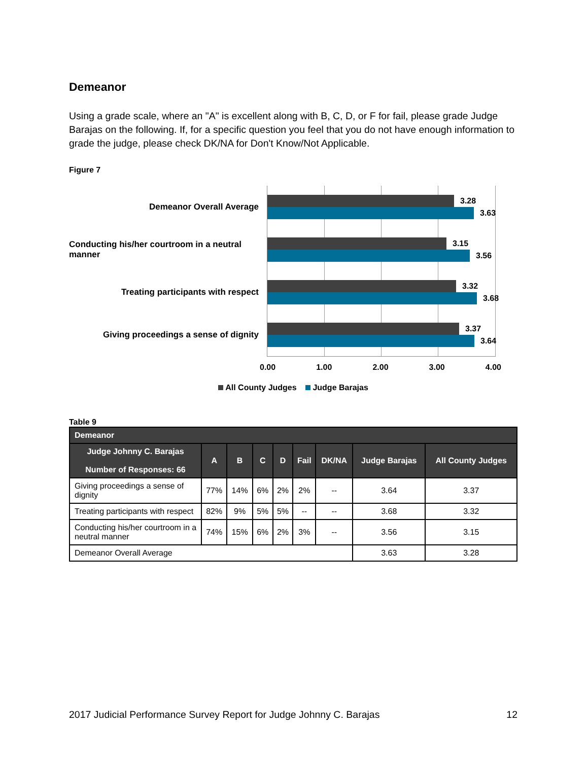Demeanor
Using a grade scale, where an "A" is excellent along with B, C, D, or F for fail, please grade Judge Barajas on the following. If, for a specific question you feel that you do not have enough information to grade the judge, please check DK/NA for Don't Know/Not Applicable.
Figure 7
Demeanor Overall Average
Conducting his/her courtroom in a neutral manner
Treating participants with respect
Giving proceedings a sense of dignity
3.28
3.63
3.15
3.56
3.32
3.68
3.37
3.64
0.00 1.00 2.00 3.00 4.00
All County Judges Judge Barajas
Table 9
| Demeanor | | | | | | | | |
| --- | --- | --- | --- | --- | --- | --- | --- | --- |
| Judge Johnny C. Barajas Number of Responses: 66 | A | B | C | D | Fail | DK/NA | Judge Barajas | All County Judges |
| Giving proceedings a sense of dignity | 77% | 14% | 6% | 2% | 2% | -- | 3.64 | 3.37 |
| Treating participants with respect | 82% | 9% | 5% | 5% | -- | -- | 3.68 | 3.32 |
| Conducting his/her courtroom in a neutral manner | 74% | 15% | 6% | 2% | 3% | -- | 3.56 | 3.15 |
| Demeanor Overall Average | | | | | | | 3.63 | 3.28 |
2017 Judicial Performance Survey Report for Judge Johnny C. Barajas 12